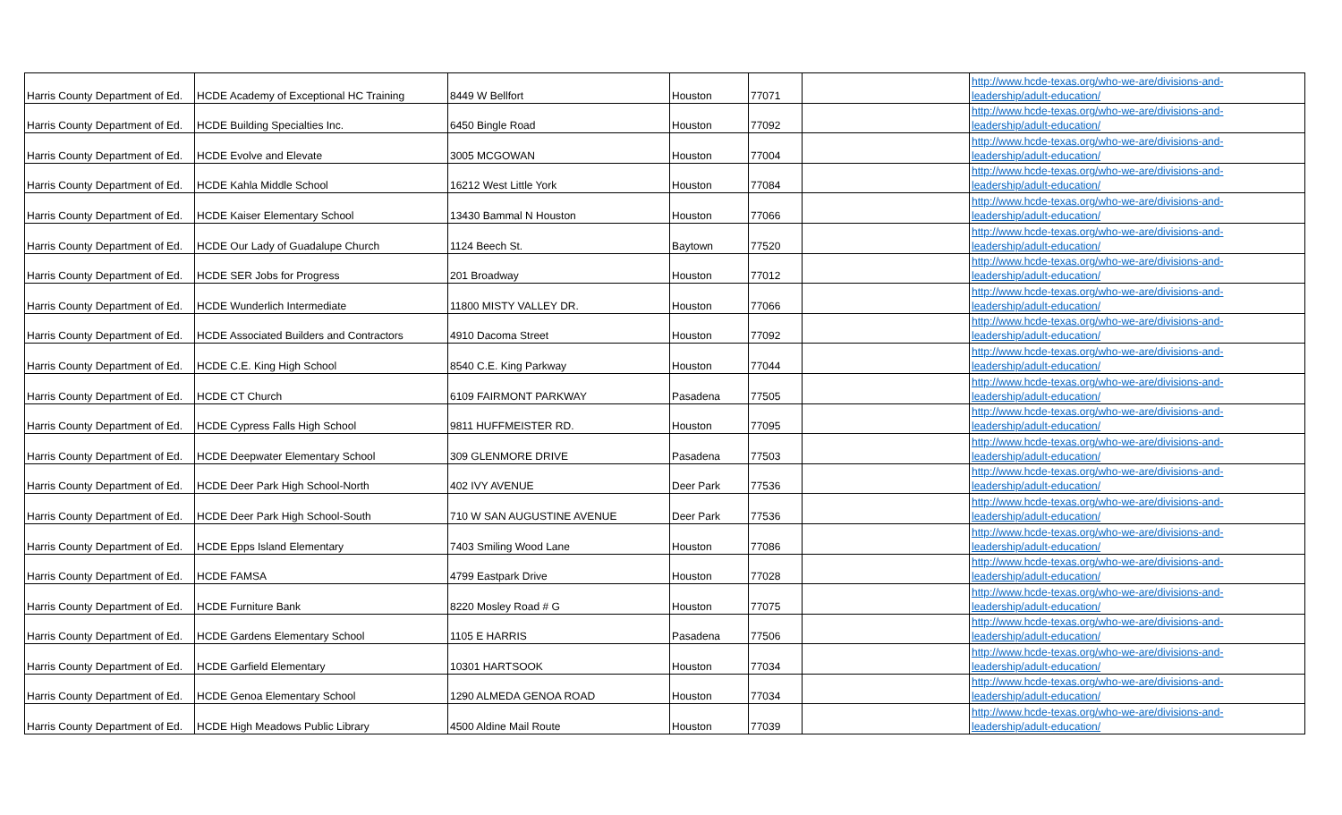| Harris County Department of Ed. | HCDE Academy of Exceptional HC Training | 8449 W Bellfort | Houston | 77071 | | http://www.hcde-texas.org/who-we-are/divisions-and- leadership/adult-education/ |
| Harris County Department of Ed. | HCDE Building Specialties Inc. | 6450 Bingle Road | Houston | 77092 | | http://www.hcde-texas.org/who-we-are/divisions-and- leadership/adult-education/ |
| Harris County Department of Ed. | HCDE Evolve and Elevate | 3005 MCGOWAN | Houston | 77004 | | http://www.hcde-texas.org/who-we-are/divisions-and- leadership/adult-education/ |
| Harris County Department of Ed. | HCDE Kahla Middle School | 16212 West Little York | Houston | 77084 | | http://www.hcde-texas.org/who-we-are/divisions-and- leadership/adult-education/ |
| Harris County Department of Ed. | HCDE Kaiser Elementary School | 13430 Bammal N Houston | Houston | 77066 | | http://www.hcde-texas.org/who-we-are/divisions-and- leadership/adult-education/ |
| Harris County Department of Ed. | HCDE Our Lady of Guadalupe Church | 1124 Beech St. | Baytown | 77520 | | http://www.hcde-texas.org/who-we-are/divisions-and- leadership/adult-education/ |
| Harris County Department of Ed. | HCDE SER Jobs for Progress | 201 Broadway | Houston | 77012 | | http://www.hcde-texas.org/who-we-are/divisions-and- leadership/adult-education/ |
| Harris County Department of Ed. | HCDE Wunderlich Intermediate | 11800 MISTY VALLEY DR. | Houston | 77066 | | http://www.hcde-texas.org/who-we-are/divisions-and- leadership/adult-education/ |
| Harris County Department of Ed. | HCDE Associated Builders and Contractors | 4910 Dacoma Street | Houston | 77092 | | http://www.hcde-texas.org/who-we-are/divisions-and- leadership/adult-education/ |
| Harris County Department of Ed. | HCDE C.E. King High School | 8540 C.E. King Parkway | Houston | 77044 | | http://www.hcde-texas.org/who-we-are/divisions-and- leadership/adult-education/ |
| Harris County Department of Ed. | HCDE CT Church | 6109 FAIRMONT PARKWAY | Pasadena | 77505 | | http://www.hcde-texas.org/who-we-are/divisions-and- leadership/adult-education/ |
| Harris County Department of Ed. | HCDE Cypress Falls High School | 9811 HUFFMEISTER RD. | Houston | 77095 | | http://www.hcde-texas.org/who-we-are/divisions-and- leadership/adult-education/ |
| Harris County Department of Ed. | HCDE Deepwater Elementary School | 309 GLENMORE DRIVE | Pasadena | 77503 | | http://www.hcde-texas.org/who-we-are/divisions-and- leadership/adult-education/ |
| Harris County Department of Ed. | HCDE Deer Park High School-North | 402 IVY AVENUE | Deer Park | 77536 | | http://www.hcde-texas.org/who-we-are/divisions-and- leadership/adult-education/ |
| Harris County Department of Ed. | HCDE Deer Park High School-South | 710 W SAN AUGUSTINE AVENUE | Deer Park | 77536 | | http://www.hcde-texas.org/who-we-are/divisions-and- leadership/adult-education/ |
| Harris County Department of Ed. | HCDE Epps Island Elementary | 7403 Smiling Wood Lane | Houston | 77086 | | http://www.hcde-texas.org/who-we-are/divisions-and- leadership/adult-education/ |
| Harris County Department of Ed. | HCDE FAMSA | 4799 Eastpark Drive | Houston | 77028 | | http://www.hcde-texas.org/who-we-are/divisions-and- leadership/adult-education/ |
| Harris County Department of Ed. | HCDE Furniture Bank | 8220 Mosley Road # G | Houston | 77075 | | http://www.hcde-texas.org/who-we-are/divisions-and- leadership/adult-education/ |
| Harris County Department of Ed. | HCDE Gardens Elementary School | 1105 E HARRIS | Pasadena | 77506 | | http://www.hcde-texas.org/who-we-are/divisions-and- leadership/adult-education/ |
| Harris County Department of Ed. | HCDE Garfield Elementary | 10301 HARTSOOK | Houston | 77034 | | http://www.hcde-texas.org/who-we-are/divisions-and- leadership/adult-education/ |
| Harris County Department of Ed. | HCDE Genoa Elementary School | 1290 ALMEDA GENOA ROAD | Houston | 77034 | | http://www.hcde-texas.org/who-we-are/divisions-and- leadership/adult-education/ |
| Harris County Department of Ed. | HCDE High Meadows Public Library | 4500 Aldine Mail Route | Houston | 77039 | | http://www.hcde-texas.org/who-we-are/divisions-and- leadership/adult-education/ |